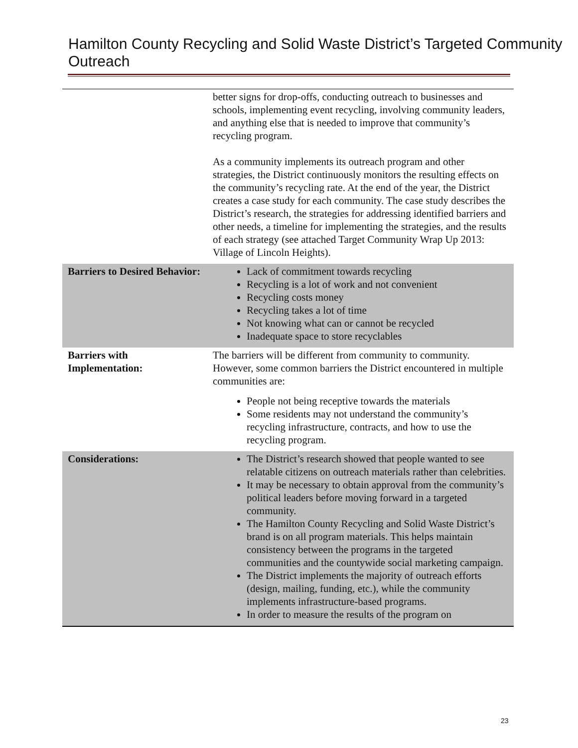Hamilton County Recycling and Solid Waste District’s Targeted Community Outreach
| | better signs for drop-offs, conducting outreach to businesses and schools, implementing event recycling, involving community leaders, and anything else that is needed to improve that community’s recycling program. As a community implements its outreach program and other strategies, the District continuously monitors the resulting effects on the community’s recycling rate. At the end of the year, the District creates a case study for each community. The case study describes the District’s research, the strategies for addressing identified barriers and other needs, a timeline for implementing the strategies, and the results of each strategy (see attached Target Community Wrap Up 2013: Village of Lincoln Heights). |
| Barriers to Desired Behavior: | Lack of commitment towards recycling Recycling is a lot of work and not convenient Recycling costs money Recycling takes a lot of time Not knowing what can or cannot be recycled Inadequate space to store recyclables |
| Barriers with Implementation: | The barriers will be different from community to community. However, some common barriers the District encountered in multiple communities are: People not being receptive towards the materials Some residents may not understand the community’s recycling infrastructure, contracts, and how to use the recycling program. |
| Considerations: | The District’s research showed that people wanted to see relatable citizens on outreach materials rather than celebrities. It may be necessary to obtain approval from the community’s political leaders before moving forward in a targeted community. The Hamilton County Recycling and Solid Waste District’s brand is on all program materials. This helps maintain consistency between the programs in the targeted communities and the countywide social marketing campaign. The District implements the majority of outreach efforts (design, mailing, funding, etc.), while the community implements infrastructure-based programs. In order to measure the results of the program on |
23